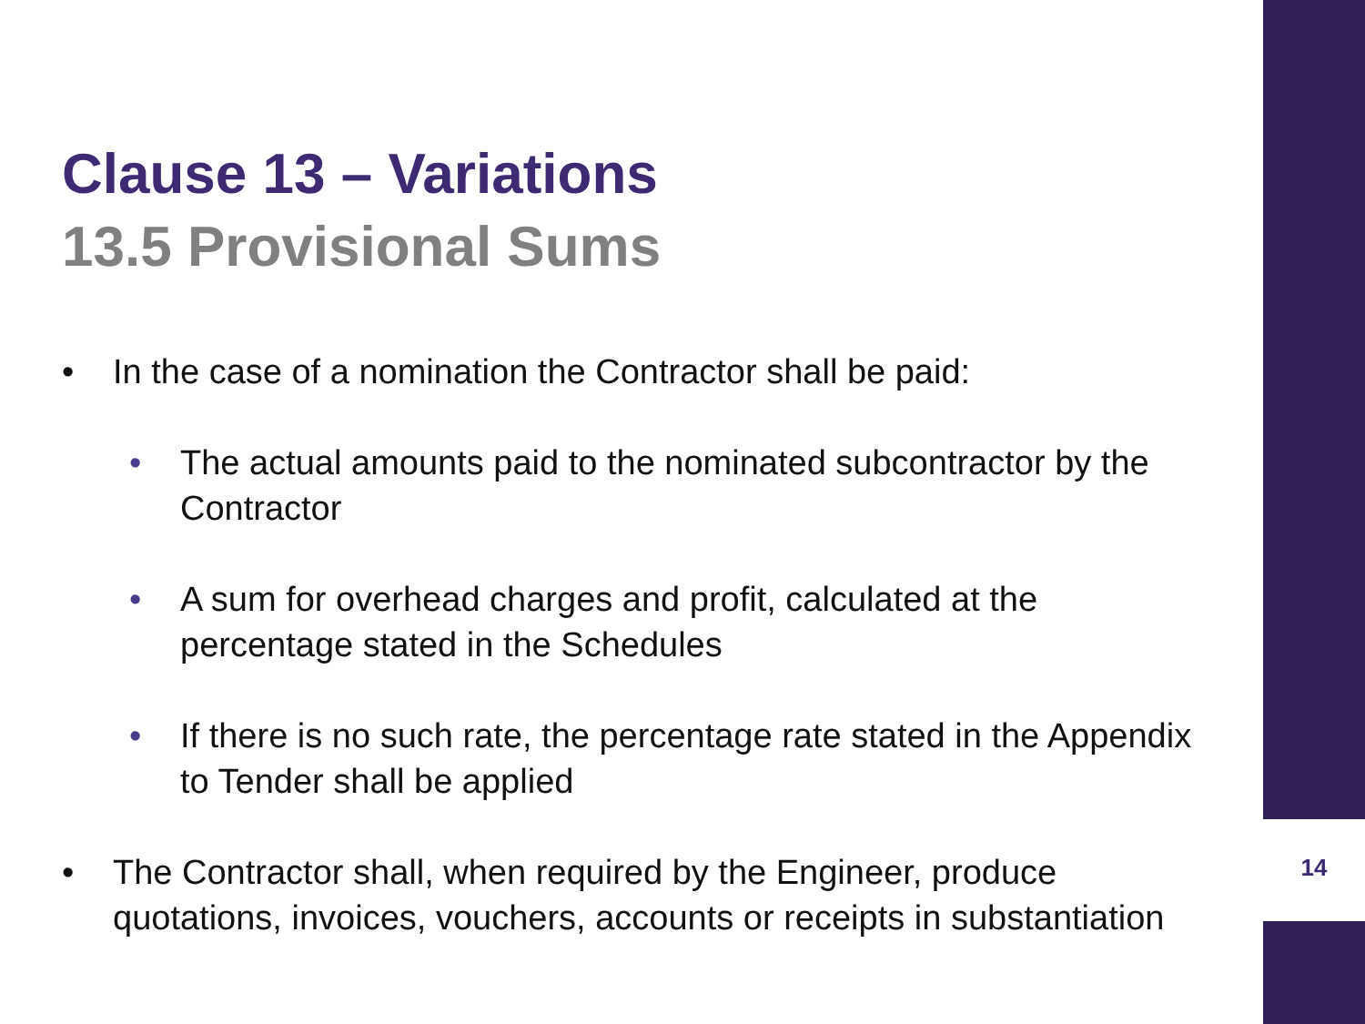Clause 13 – Variations
13.5 Provisional Sums
• In the case of a nomination the Contractor shall be paid:
• The actual amounts paid to the nominated subcontractor by the Contractor
• A sum for overhead charges and profit, calculated at the percentage stated in the Schedules
• If there is no such rate, the percentage rate stated in the Appendix to Tender shall be applied
• The Contractor shall, when required by the Engineer, produce quotations, invoices, vouchers, accounts or receipts in substantiation
14